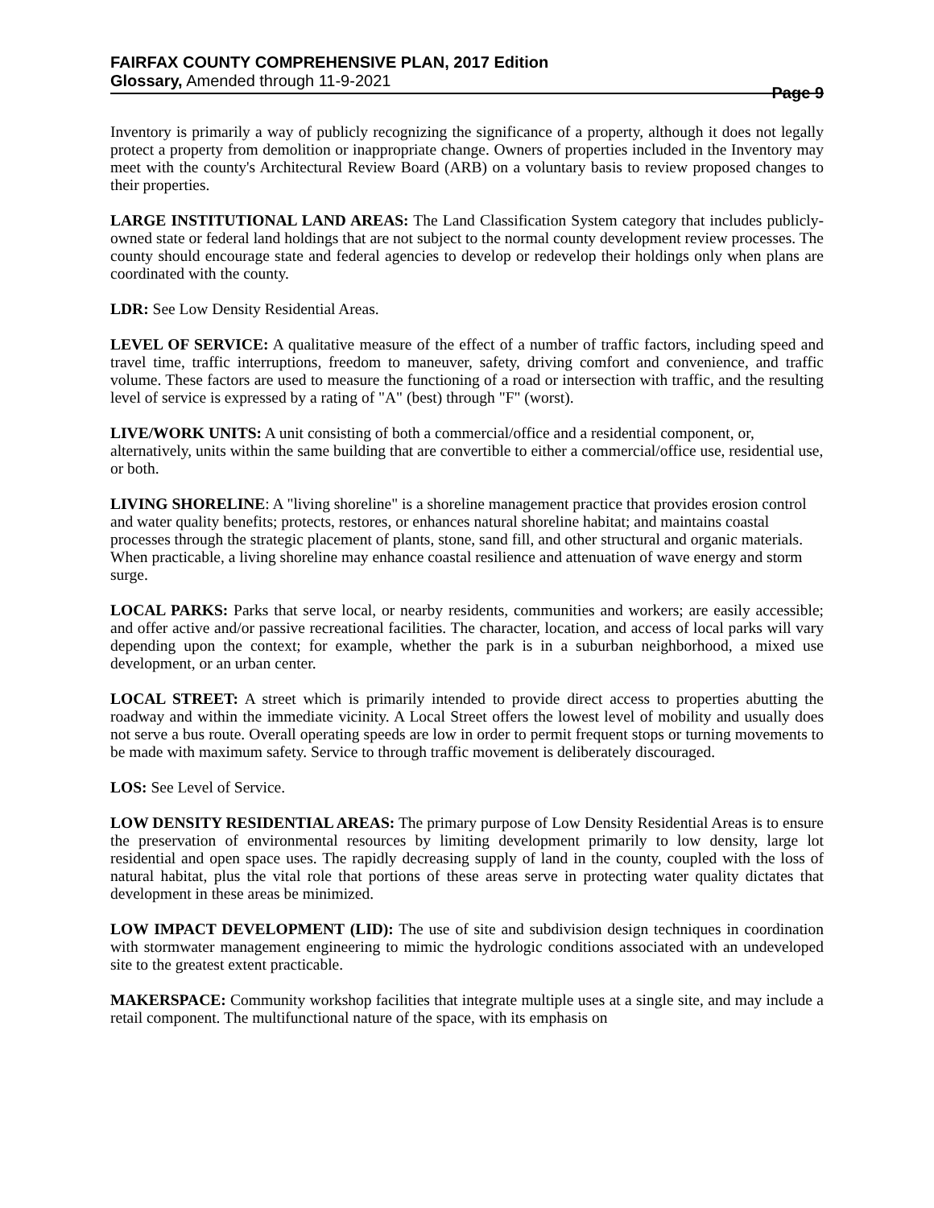FAIRFAX COUNTY COMPREHENSIVE PLAN, 2017 Edition
Glossary, Amended through 11-9-2021
Page 9
Inventory is primarily a way of publicly recognizing the significance of a property, although it does not legally protect a property from demolition or inappropriate change. Owners of properties included in the Inventory may meet with the county's Architectural Review Board (ARB) on a voluntary basis to review proposed changes to their properties.
LARGE INSTITUTIONAL LAND AREAS: The Land Classification System category that includes publicly-owned state or federal land holdings that are not subject to the normal county development review processes. The county should encourage state and federal agencies to develop or redevelop their holdings only when plans are coordinated with the county.
LDR: See Low Density Residential Areas.
LEVEL OF SERVICE: A qualitative measure of the effect of a number of traffic factors, including speed and travel time, traffic interruptions, freedom to maneuver, safety, driving comfort and convenience, and traffic volume. These factors are used to measure the functioning of a road or intersection with traffic, and the resulting level of service is expressed by a rating of "A" (best) through "F" (worst).
LIVE/WORK UNITS: A unit consisting of both a commercial/office and a residential component, or, alternatively, units within the same building that are convertible to either a commercial/office use, residential use, or both.
LIVING SHORELINE: A "living shoreline" is a shoreline management practice that provides erosion control and water quality benefits; protects, restores, or enhances natural shoreline habitat; and maintains coastal processes through the strategic placement of plants, stone, sand fill, and other structural and organic materials. When practicable, a living shoreline may enhance coastal resilience and attenuation of wave energy and storm surge.
LOCAL PARKS: Parks that serve local, or nearby residents, communities and workers; are easily accessible; and offer active and/or passive recreational facilities. The character, location, and access of local parks will vary depending upon the context; for example, whether the park is in a suburban neighborhood, a mixed use development, or an urban center.
LOCAL STREET: A street which is primarily intended to provide direct access to properties abutting the roadway and within the immediate vicinity. A Local Street offers the lowest level of mobility and usually does not serve a bus route. Overall operating speeds are low in order to permit frequent stops or turning movements to be made with maximum safety. Service to through traffic movement is deliberately discouraged.
LOS: See Level of Service.
LOW DENSITY RESIDENTIAL AREAS: The primary purpose of Low Density Residential Areas is to ensure the preservation of environmental resources by limiting development primarily to low density, large lot residential and open space uses. The rapidly decreasing supply of land in the county, coupled with the loss of natural habitat, plus the vital role that portions of these areas serve in protecting water quality dictates that development in these areas be minimized.
LOW IMPACT DEVELOPMENT (LID): The use of site and subdivision design techniques in coordination with stormwater management engineering to mimic the hydrologic conditions associated with an undeveloped site to the greatest extent practicable.
MAKERSPACE: Community workshop facilities that integrate multiple uses at a single site, and may include a retail component. The multifunctional nature of the space, with its emphasis on